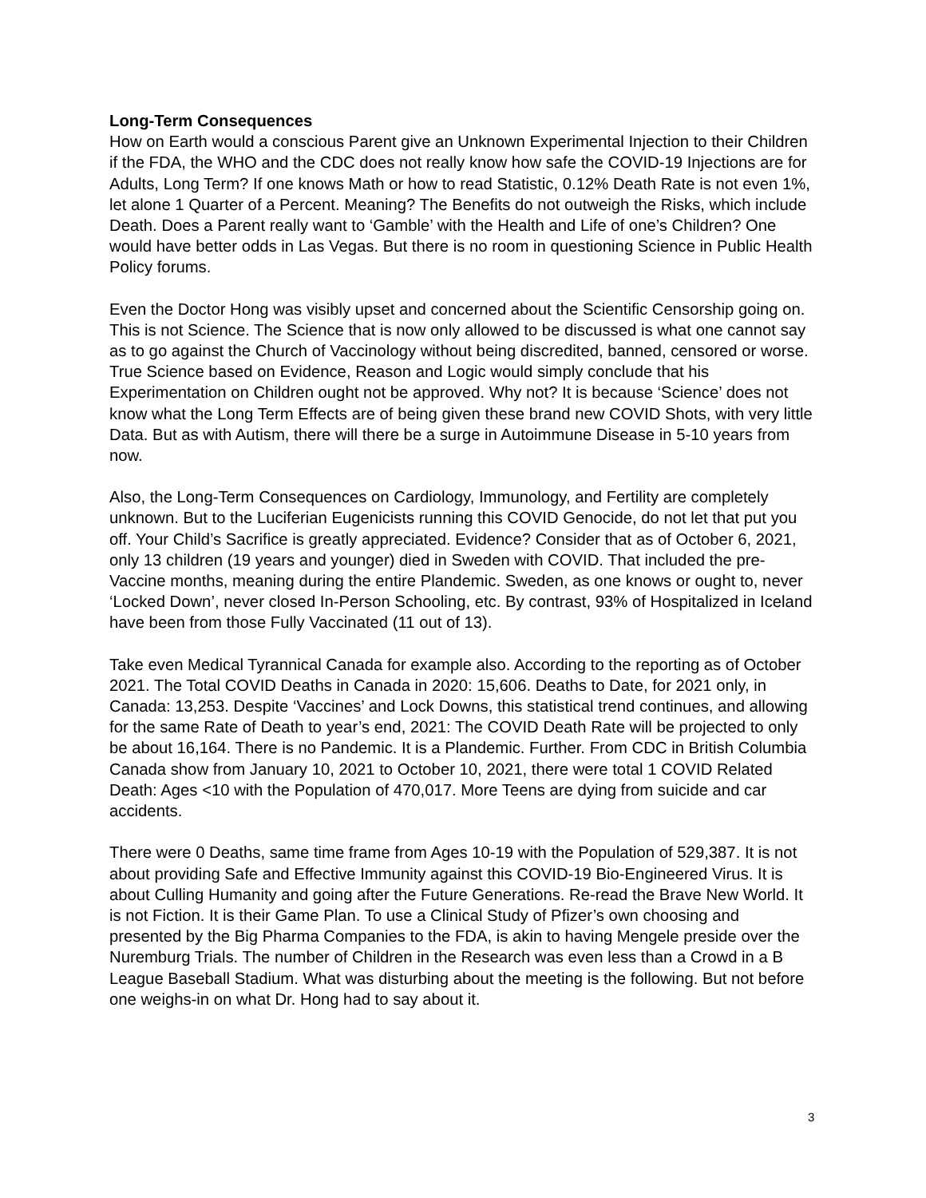Long-Term Consequences
How on Earth would a conscious Parent give an Unknown Experimental Injection to their Children if the FDA, the WHO and the CDC does not really know how safe the COVID-19 Injections are for Adults, Long Term? If one knows Math or how to read Statistic, 0.12% Death Rate is not even 1%, let alone 1 Quarter of a Percent. Meaning? The Benefits do not outweigh the Risks, which include Death. Does a Parent really want to ‘Gamble’ with the Health and Life of one’s Children? One would have better odds in Las Vegas. But there is no room in questioning Science in Public Health Policy forums.
Even the Doctor Hong was visibly upset and concerned about the Scientific Censorship going on. This is not Science. The Science that is now only allowed to be discussed is what one cannot say as to go against the Church of Vaccinology without being discredited, banned, censored or worse. True Science based on Evidence, Reason and Logic would simply conclude that his Experimentation on Children ought not be approved. Why not? It is because ‘Science’ does not know what the Long Term Effects are of being given these brand new COVID Shots, with very little Data. But as with Autism, there will there be a surge in Autoimmune Disease in 5-10 years from now.
Also, the Long-Term Consequences on Cardiology, Immunology, and Fertility are completely unknown. But to the Luciferian Eugenicists running this COVID Genocide, do not let that put you off. Your Child’s Sacrifice is greatly appreciated. Evidence? Consider that as of October 6, 2021, only 13 children (19 years and younger) died in Sweden with COVID. That included the pre-Vaccine months, meaning during the entire Plandemic. Sweden, as one knows or ought to, never ‘Locked Down’, never closed In-Person Schooling, etc. By contrast, 93% of Hospitalized in Iceland have been from those Fully Vaccinated (11 out of 13).
Take even Medical Tyrannical Canada for example also. According to the reporting as of October 2021. The Total COVID Deaths in Canada in 2020: 15,606. Deaths to Date, for 2021 only, in Canada: 13,253. Despite ‘Vaccines’ and Lock Downs, this statistical trend continues, and allowing for the same Rate of Death to year’s end, 2021: The COVID Death Rate will be projected to only be about 16,164. There is no Pandemic. It is a Plandemic. Further. From CDC in British Columbia Canada show from January 10, 2021 to October 10, 2021, there were total 1 COVID Related Death: Ages <10 with the Population of 470,017. More Teens are dying from suicide and car accidents.
There were 0 Deaths, same time frame from Ages 10-19 with the Population of 529,387. It is not about providing Safe and Effective Immunity against this COVID-19 Bio-Engineered Virus. It is about Culling Humanity and going after the Future Generations. Re-read the Brave New World. It is not Fiction. It is their Game Plan. To use a Clinical Study of Pfizer’s own choosing and presented by the Big Pharma Companies to the FDA, is akin to having Mengele preside over the Nuremburg Trials. The number of Children in the Research was even less than a Crowd in a B League Baseball Stadium. What was disturbing about the meeting is the following. But not before one weighs-in on what Dr. Hong had to say about it.
3